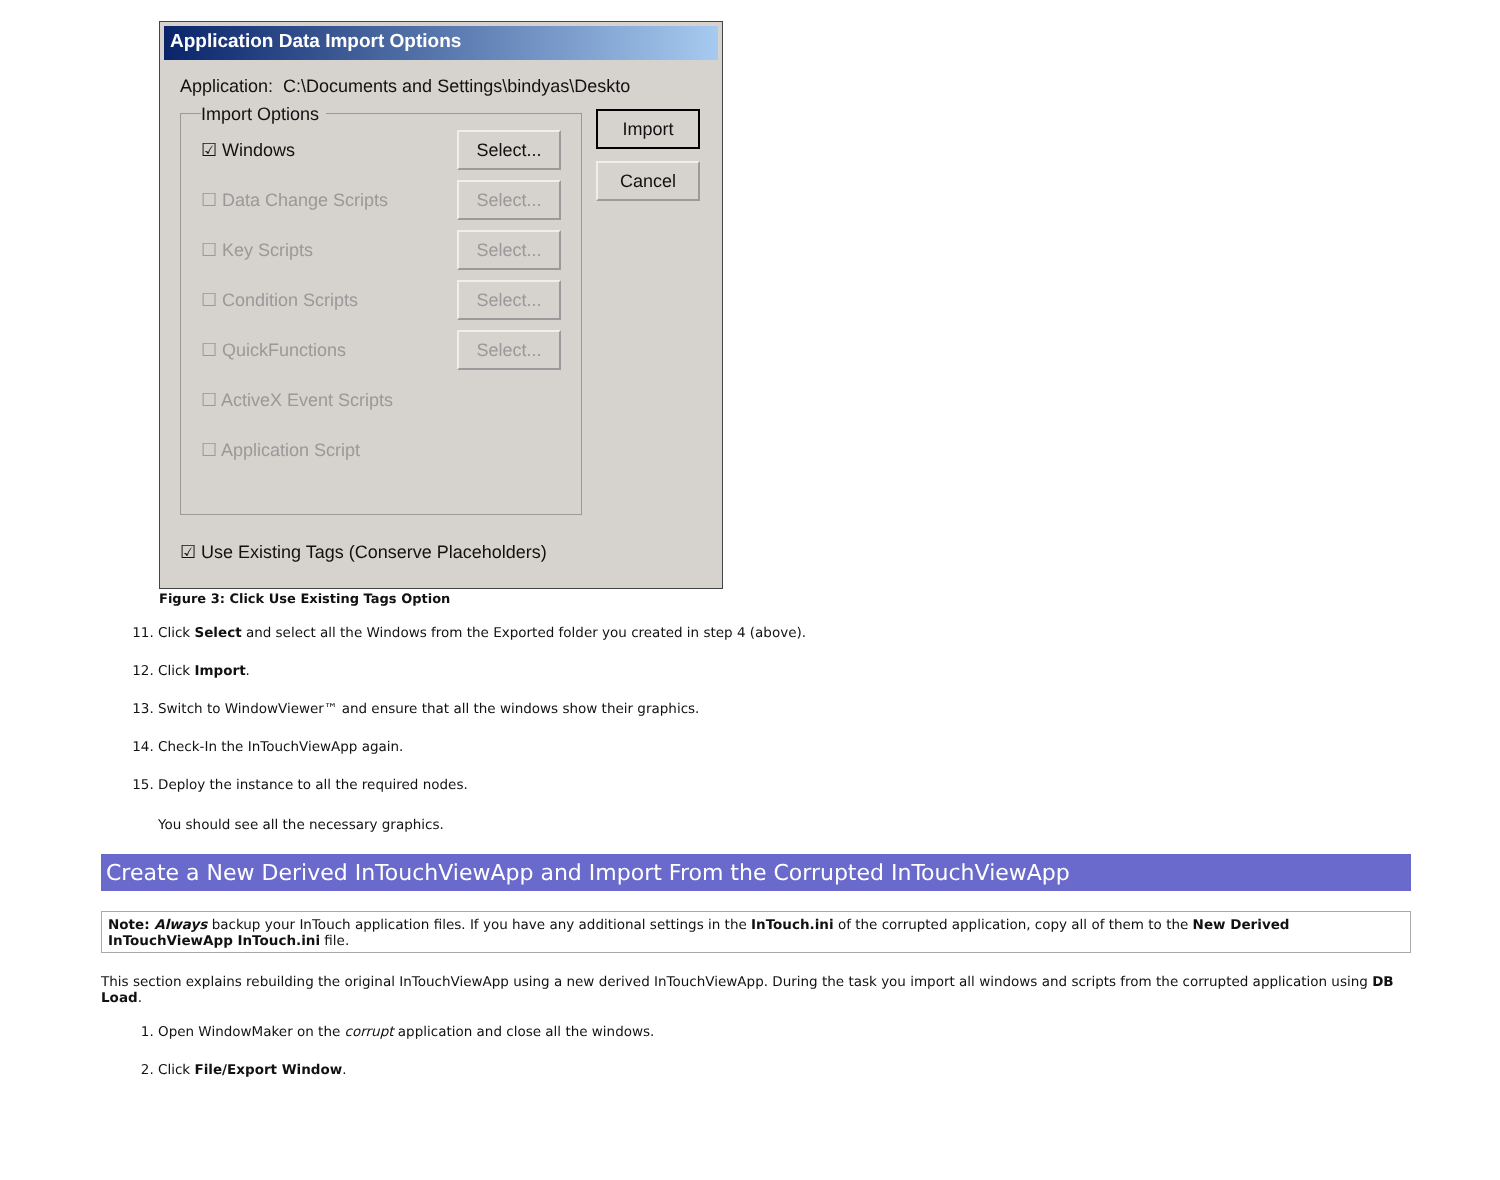Application Data Import Options
Application: C:\Documents and Settings\bindyas\Deskto
Import
Cancel
Import Options
☑ Windows Select...
☐ Data Change Scripts Select...
☐ Key Scripts Select...
☐ Condition Scripts Select...
☐ QuickFunctions Select...
☐ ActiveX Event Scripts
☐ Application Script
☑ Use Existing Tags (Conserve Placeholders)
Figure 3: Click Use Existing Tags Option
11. Click Select and select all the Windows from the Exported folder you created in step 4 (above).
12. Click Import.
13. Switch to WindowViewer™ and ensure that all the windows show their graphics.
14. Check-In the InTouchViewApp again.
15. Deploy the instance to all the required nodes.
You should see all the necessary graphics.
Create a New Derived InTouchViewApp and Import From the Corrupted InTouchViewApp
Note: Always backup your InTouch application files. If you have any additional settings in the InTouch.ini of the corrupted application, copy all of them to the New Derived InTouchViewApp InTouch.ini file.
This section explains rebuilding the original InTouchViewApp using a new derived InTouchViewApp. During the task you import all windows and scripts from the corrupted application using DB Load.
1. Open WindowMaker on the corrupt application and close all the windows.
2. Click File/Export Window.